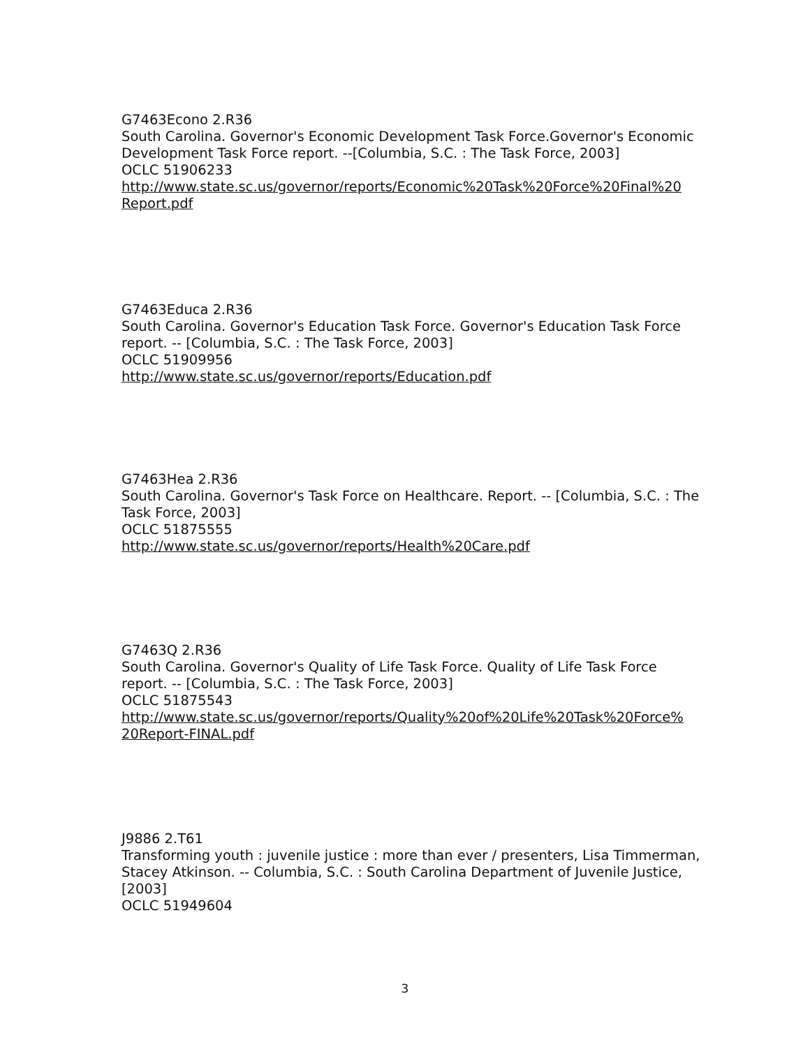G7463Econo 2.R36
South Carolina. Governor's Economic Development Task Force.Governor's Economic Development Task Force report. --[Columbia, S.C. : The Task Force, 2003]
OCLC 51906233
http://www.state.sc.us/governor/reports/Economic%20Task%20Force%20Final%20 Report.pdf
G7463Educa 2.R36
South Carolina. Governor's Education Task Force. Governor's Education Task Force report. -- [Columbia, S.C. : The Task Force, 2003]
OCLC 51909956
http://www.state.sc.us/governor/reports/Education.pdf
G7463Hea 2.R36
South Carolina. Governor's Task Force on Healthcare. Report. -- [Columbia, S.C. : The Task Force, 2003]
OCLC 51875555
http://www.state.sc.us/governor/reports/Health%20Care.pdf
G7463Q 2.R36
South Carolina. Governor's Quality of Life Task Force. Quality of Life Task Force report. -- [Columbia, S.C. : The Task Force, 2003]
OCLC 51875543
http://www.state.sc.us/governor/reports/Quality%20of%20Life%20Task%20Force% 20Report-FINAL.pdf
J9886 2.T61
Transforming youth : juvenile justice : more than ever / presenters, Lisa Timmerman, Stacey Atkinson. -- Columbia, S.C. : South Carolina Department of Juvenile Justice, [2003]
OCLC 51949604
3